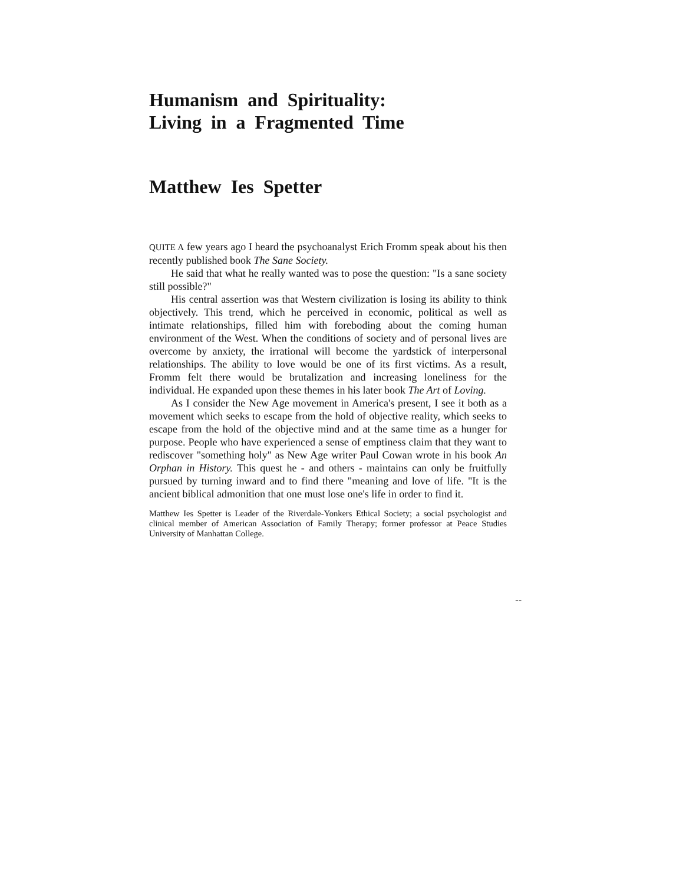Humanism and Spirituality:
Living in a Fragmented Time
Matthew Ies Spetter
QUITE A few years ago I heard the psychoanalyst Erich Fromm speak about his then recently published book The Sane Society.
He said that what he really wanted was to pose the question: "Is a sane society still possible?"
His central assertion was that Western civilization is losing its ability to think objectively. This trend, which he perceived in economic, political as well as intimate relationships, filled him with foreboding about the coming human environment of the West. When the conditions of society and of personal lives are overcome by anxiety, the irrational will become the yardstick of interpersonal relationships. The ability to love would be one of its first victims. As a result, Fromm felt there would be brutalization and increasing loneliness for the individual. He expanded upon these themes in his later book The Art of Loving.
As I consider the New Age movement in America's present, I see it both as a movement which seeks to escape from the hold of objective reality, which seeks to escape from the hold of the objective mind and at the same time as a hunger for purpose. People who have experienced a sense of emptiness claim that they want to rediscover "something holy" as New Age writer Paul Cowan wrote in his book An Orphan in History. This quest he - and others - maintains can only be fruitfully pursued by turning inward and to find there "meaning and love of life. "It is the ancient biblical admonition that one must lose one's life in order to find it.
Matthew Ies Spetter is Leader of the Riverdale-Yonkers Ethical Society; a social psychologist and clinical member of American Association of Family Therapy; former professor at Peace Studies University of Manhattan College.
--